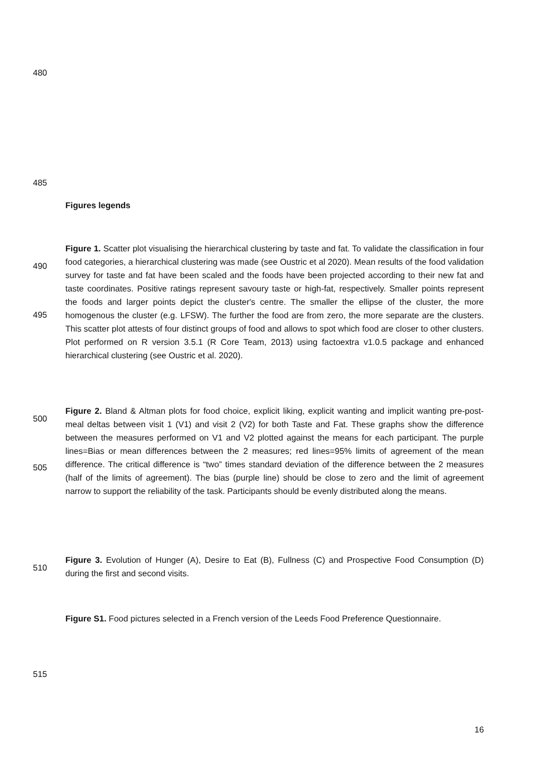480
485
Figures legends
490
495
Figure 1. Scatter plot visualising the hierarchical clustering by taste and fat. To validate the classification in four food categories, a hierarchical clustering was made (see Oustric et al 2020). Mean results of the food validation survey for taste and fat have been scaled and the foods have been projected according to their new fat and taste coordinates. Positive ratings represent savoury taste or high-fat, respectively. Smaller points represent the foods and larger points depict the cluster's centre. The smaller the ellipse of the cluster, the more homogenous the cluster (e.g. LFSW). The further the food are from zero, the more separate are the clusters. This scatter plot attests of four distinct groups of food and allows to spot which food are closer to other clusters. Plot performed on R version 3.5.1 (R Core Team, 2013) using factoextra v1.0.5 package and enhanced hierarchical clustering (see Oustric et al. 2020).
500
505
Figure 2. Bland & Altman plots for food choice, explicit liking, explicit wanting and implicit wanting pre-post-meal deltas between visit 1 (V1) and visit 2 (V2) for both Taste and Fat. These graphs show the difference between the measures performed on V1 and V2 plotted against the means for each participant. The purple lines=Bias or mean differences between the 2 measures; red lines=95% limits of agreement of the mean difference. The critical difference is “two” times standard deviation of the difference between the 2 measures (half of the limits of agreement). The bias (purple line) should be close to zero and the limit of agreement narrow to support the reliability of the task. Participants should be evenly distributed along the means.
510
Figure 3. Evolution of Hunger (A), Desire to Eat (B), Fullness (C) and Prospective Food Consumption (D) during the first and second visits.
Figure S1. Food pictures selected in a French version of the Leeds Food Preference Questionnaire.
515
16